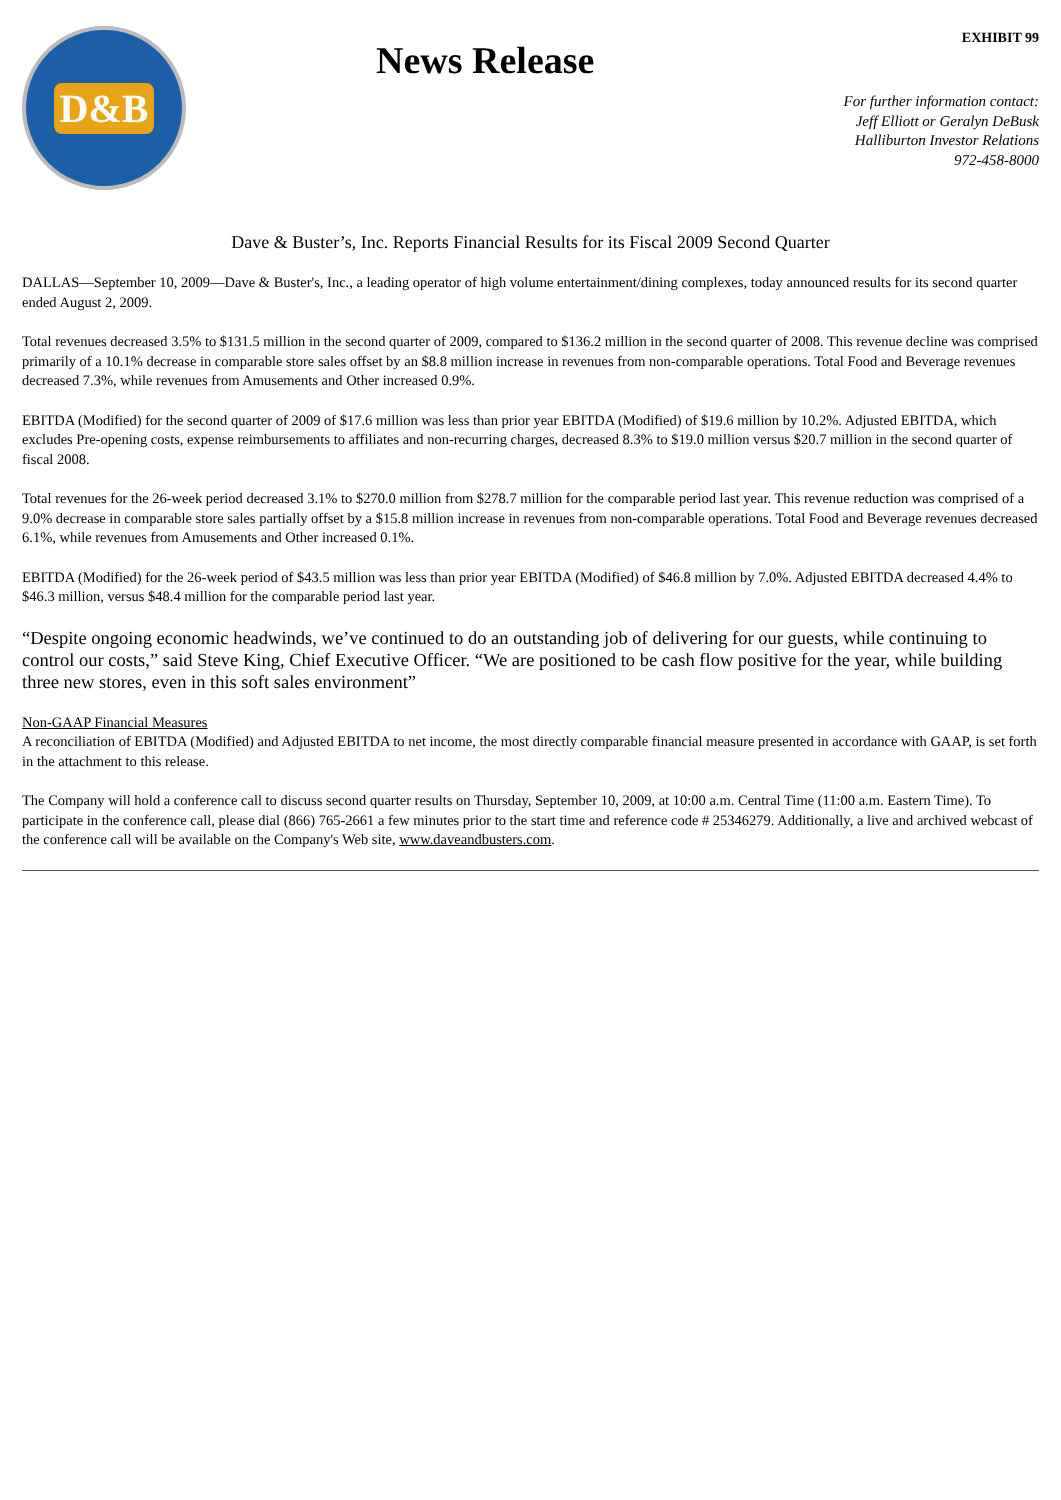EXHIBIT 99
D&B
News Release
For further information contact:
Jeff Elliott or Geralyn DeBusk
Halliburton Investor Relations
972-458-8000
Dave & Buster’s, Inc. Reports Financial Results for its Fiscal 2009 Second Quarter
DALLAS—September 10, 2009—Dave & Buster's, Inc., a leading operator of high volume entertainment/dining complexes, today announced results for its second quarter ended August 2, 2009.
Total revenues decreased 3.5% to $131.5 million in the second quarter of 2009, compared to $136.2 million in the second quarter of 2008. This revenue decline was comprised primarily of a 10.1% decrease in comparable store sales offset by an $8.8 million increase in revenues from non-comparable operations. Total Food and Beverage revenues decreased 7.3%, while revenues from Amusements and Other increased 0.9%.
EBITDA (Modified) for the second quarter of 2009 of $17.6 million was less than prior year EBITDA (Modified) of $19.6 million by 10.2%. Adjusted EBITDA, which excludes Pre-opening costs, expense reimbursements to affiliates and non-recurring charges, decreased 8.3% to $19.0 million versus $20.7 million in the second quarter of fiscal 2008.
Total revenues for the 26-week period decreased 3.1% to $270.0 million from $278.7 million for the comparable period last year. This revenue reduction was comprised of a 9.0% decrease in comparable store sales partially offset by a $15.8 million increase in revenues from non-comparable operations. Total Food and Beverage revenues decreased 6.1%, while revenues from Amusements and Other increased 0.1%.
EBITDA (Modified) for the 26-week period of $43.5 million was less than prior year EBITDA (Modified) of $46.8 million by 7.0%. Adjusted EBITDA decreased 4.4% to $46.3 million, versus $48.4 million for the comparable period last year.
“Despite ongoing economic headwinds, we’ve continued to do an outstanding job of delivering for our guests, while continuing to control our costs,” said Steve King, Chief Executive Officer. “We are positioned to be cash flow positive for the year, while building three new stores, even in this soft sales environment”
Non-GAAP Financial Measures
A reconciliation of EBITDA (Modified) and Adjusted EBITDA to net income, the most directly comparable financial measure presented in accordance with GAAP, is set forth in the attachment to this release.
The Company will hold a conference call to discuss second quarter results on Thursday, September 10, 2009, at 10:00 a.m. Central Time (11:00 a.m. Eastern Time). To participate in the conference call, please dial (866) 765-2661 a few minutes prior to the start time and reference code # 25346279. Additionally, a live and archived webcast of the conference call will be available on the Company's Web site, www.daveandbusters.com.